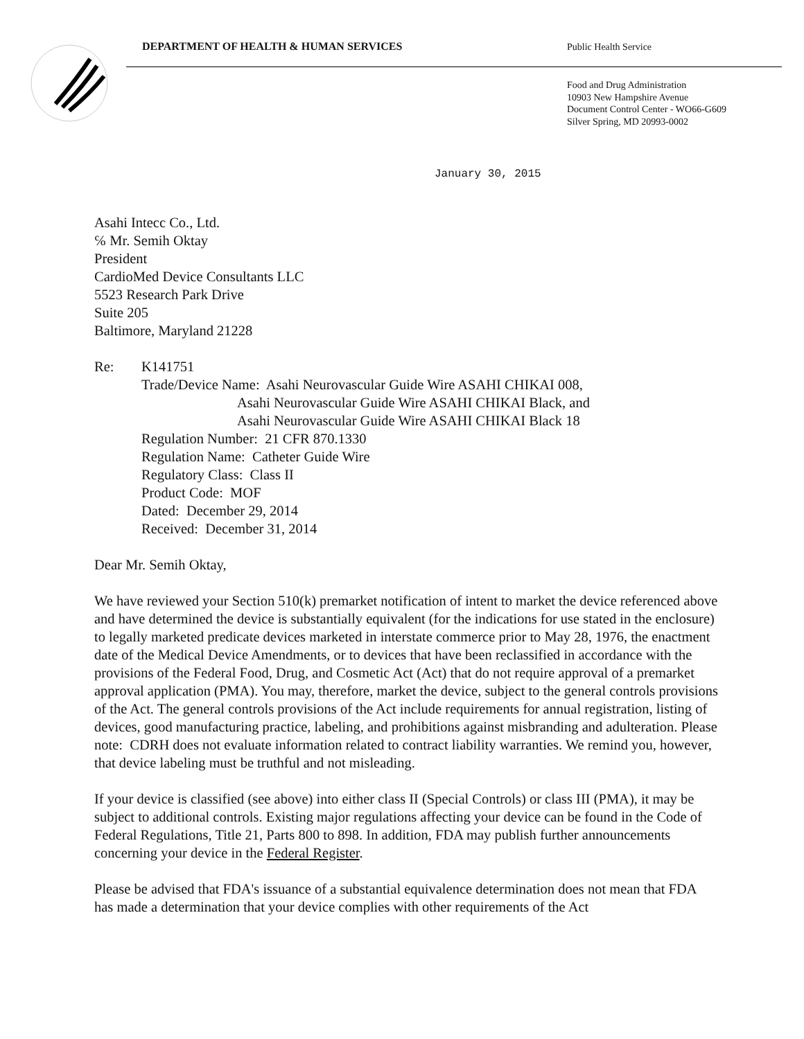DEPARTMENT OF HEALTH & HUMAN SERVICES
Public Health Service
Food and Drug Administration
10903 New Hampshire Avenue
Document Control Center - WO66-G609
Silver Spring, MD 20993-0002
January 30, 2015
Asahi Intecc Co., Ltd.
℅ Mr. Semih Oktay
President
CardioMed Device Consultants LLC
5523 Research Park Drive
Suite 205
Baltimore, Maryland 21228
Re: K141751
Trade/Device Name: Asahi Neurovascular Guide Wire ASAHI CHIKAI 008,
Asahi Neurovascular Guide Wire ASAHI CHIKAI Black, and
Asahi Neurovascular Guide Wire ASAHI CHIKAI Black 18
Regulation Number: 21 CFR 870.1330
Regulation Name: Catheter Guide Wire
Regulatory Class: Class II
Product Code: MOF
Dated: December 29, 2014
Received: December 31, 2014
Dear Mr. Semih Oktay,
We have reviewed your Section 510(k) premarket notification of intent to market the device referenced above and have determined the device is substantially equivalent (for the indications for use stated in the enclosure) to legally marketed predicate devices marketed in interstate commerce prior to May 28, 1976, the enactment date of the Medical Device Amendments, or to devices that have been reclassified in accordance with the provisions of the Federal Food, Drug, and Cosmetic Act (Act) that do not require approval of a premarket approval application (PMA). You may, therefore, market the device, subject to the general controls provisions of the Act. The general controls provisions of the Act include requirements for annual registration, listing of devices, good manufacturing practice, labeling, and prohibitions against misbranding and adulteration. Please note: CDRH does not evaluate information related to contract liability warranties. We remind you, however, that device labeling must be truthful and not misleading.
If your device is classified (see above) into either class II (Special Controls) or class III (PMA), it may be subject to additional controls. Existing major regulations affecting your device can be found in the Code of Federal Regulations, Title 21, Parts 800 to 898. In addition, FDA may publish further announcements concerning your device in the Federal Register.
Please be advised that FDA's issuance of a substantial equivalence determination does not mean that FDA has made a determination that your device complies with other requirements of the Act